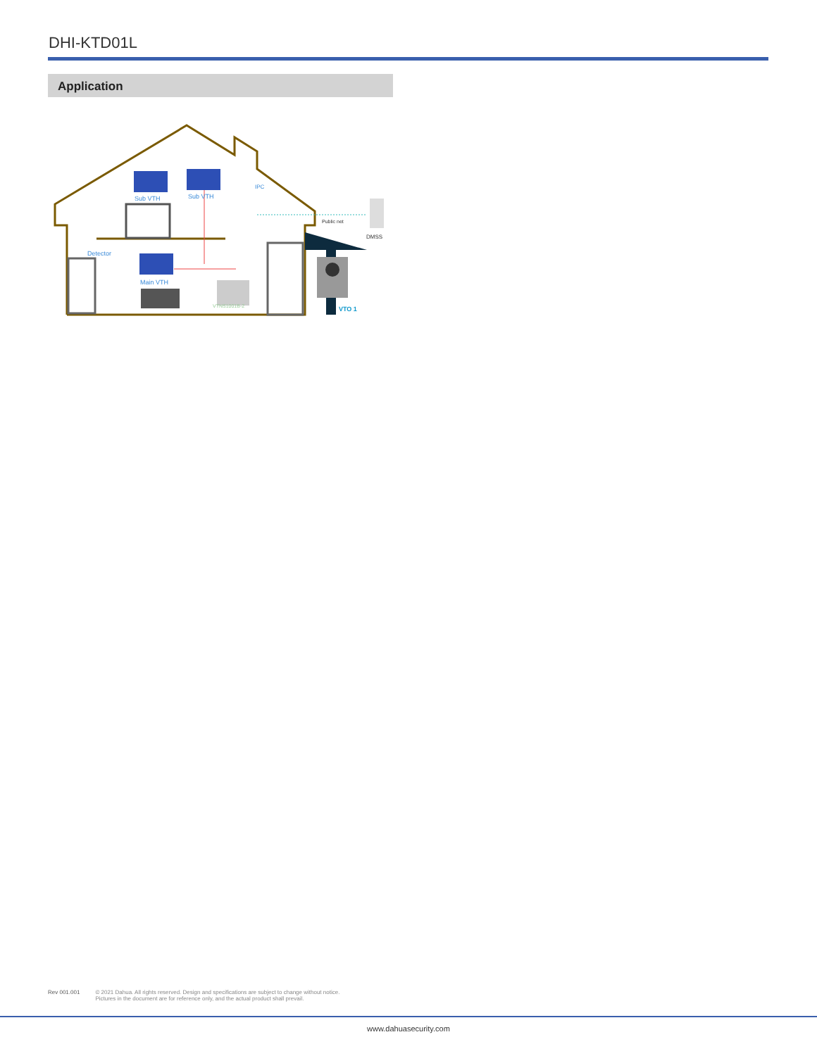DHI-KTD01L
Application
Sub VTH
Sub VTH
IPC
Public net
DMSS
Detector
Main VTH
VTNS1001B-2
VTO 1
Rev 001.001 © 2021 Dahua. All rights reserved. Design and specifications are subject to change without notice.
Pictures in the document are for reference only, and the actual product shall prevail.
www.dahuasecurity.com